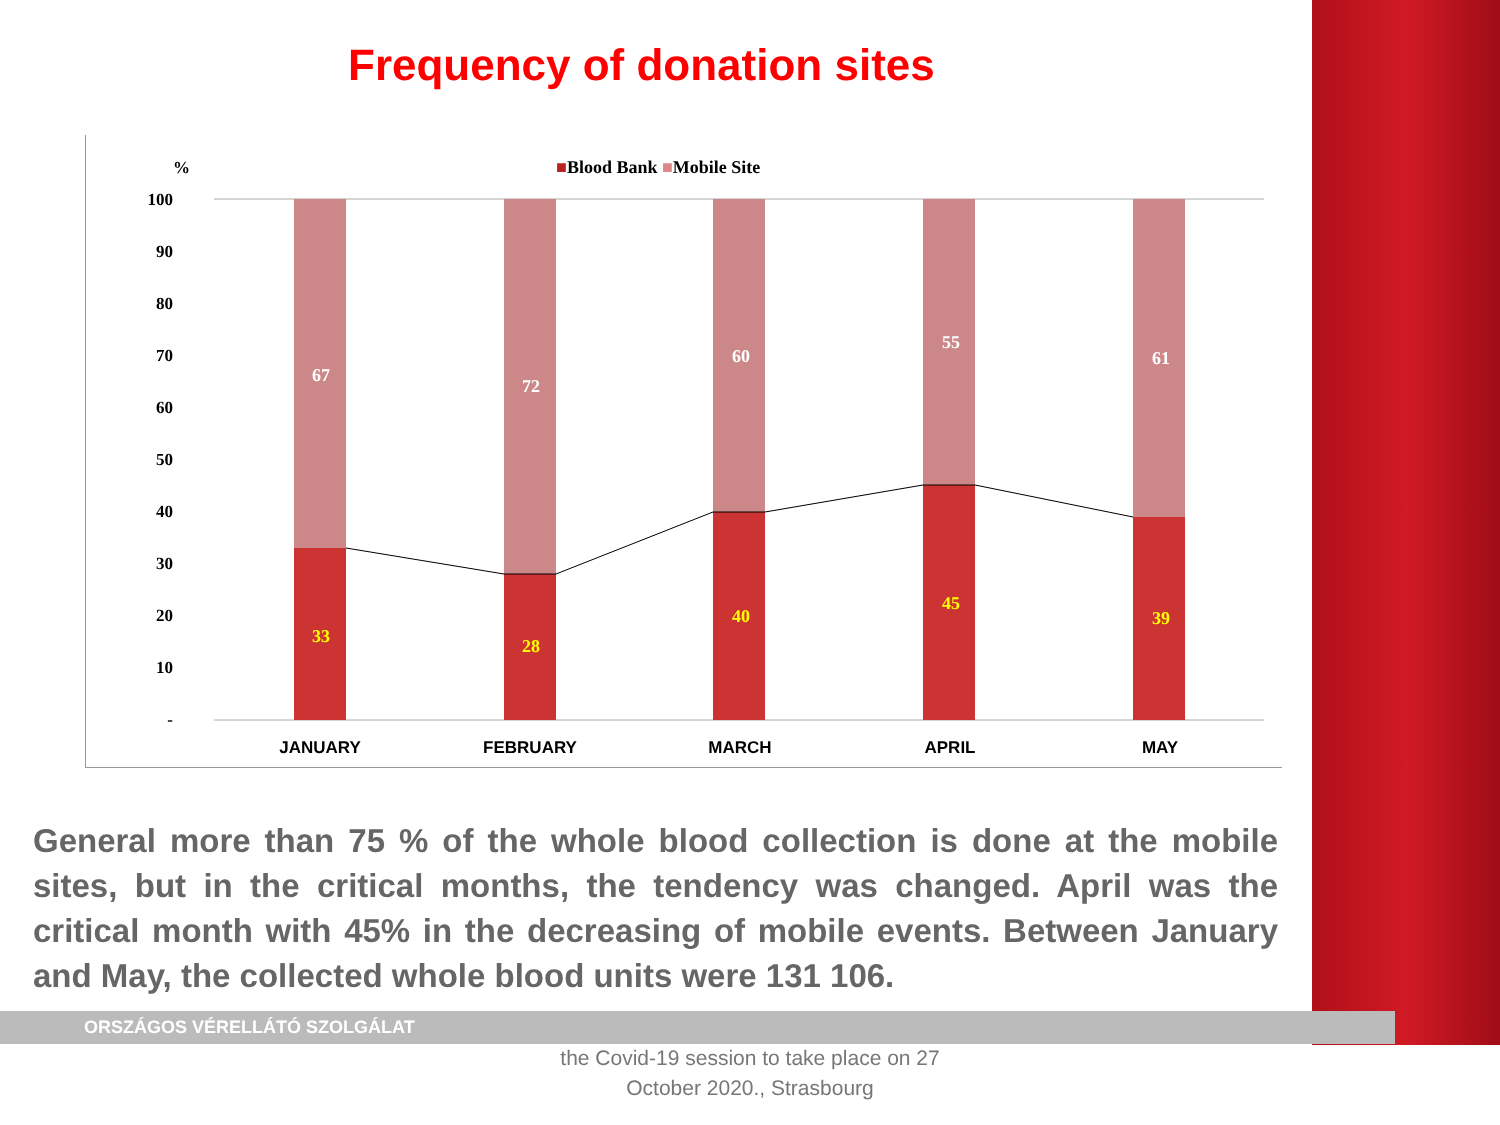Frequency of donation sites
%
■Blood Bank ■Mobile Site
100
90
80
70
60
50
40
30
20
10
-
67
72
60
55
61
33
28
40
45
39
JANUARY
FEBRUARY
MARCH
APRIL
MAY
General more than 75 % of the whole blood collection is done at the mobile sites, but in the critical months, the tendency was changed. April was the critical month with 45% in the decreasing of mobile events. Between January and May, the collected whole blood units were 131 106.
ORSZÁGOS VÉRELLÁTÓ SZOLGÁLAT
the Covid-19 session to take place on 27
October 2020., Strasbourg